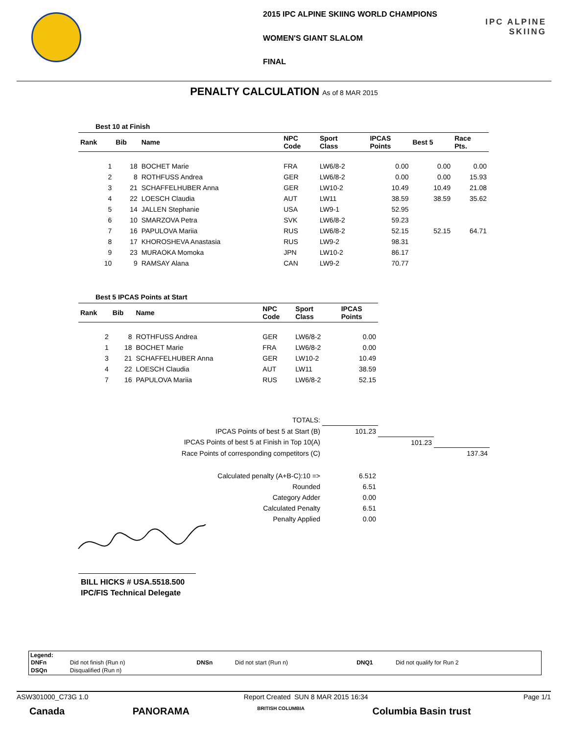2015 IPC ALPINE SKIING WORLD CHAMPIONS
WOMEN'S GIANT SLALOM
FINAL
IPC ALPINE
SKIING
PENALTY CALCULATION As of 8 MAR 2015
Best 10 at Finish
| Rank | Bib | Name | NPC Code | Sport Class | IPCAS Points | Best 5 | Race Pts. |
| --- | --- | --- | --- | --- | --- | --- | --- |
| 1 | 18 | BOCHET Marie | FRA | LW6/8-2 | 0.00 | 0.00 | 0.00 |
| 2 | 8 | ROTHFUSS Andrea | GER | LW6/8-2 | 0.00 | 0.00 | 15.93 |
| 3 | 21 | SCHAFFELHUBER Anna | GER | LW10-2 | 10.49 | 10.49 | 21.08 |
| 4 | 22 | LOESCH Claudia | AUT | LW11 | 38.59 | 38.59 | 35.62 |
| 5 | 14 | JALLEN Stephanie | USA | LW9-1 | 52.95 | | |
| 6 | 10 | SMARZOVA Petra | SVK | LW6/8-2 | 59.23 | | |
| 7 | 16 | PAPULOVA Mariia | RUS | LW6/8-2 | 52.15 | 52.15 | 64.71 |
| 8 | 17 | KHOROSHEVA Anastasia | RUS | LW9-2 | 98.31 | | |
| 9 | 23 | MURAOKA Momoka | JPN | LW10-2 | 86.17 | | |
| 10 | 9 | RAMSAY Alana | CAN | LW9-2 | 70.77 | | |
Best 5 IPCAS Points at Start
| Rank | Bib | Name | NPC Code | Sport Class | IPCAS Points |
| --- | --- | --- | --- | --- | --- |
| 2 | 8 | ROTHFUSS Andrea | GER | LW6/8-2 | 0.00 |
| 1 | 18 | BOCHET Marie | FRA | LW6/8-2 | 0.00 |
| 3 | 21 | SCHAFFELHUBER Anna | GER | LW10-2 | 10.49 |
| 4 | 22 | LOESCH Claudia | AUT | LW11 | 38.59 |
| 7 | 16 | PAPULOVA Mariia | RUS | LW6/8-2 | 52.15 |
| TOTALS: | | | |
| IPCAS Points of best 5 at Start (B) | 101.23 | | |
| IPCAS Points of best 5 at Finish in Top 10(A) | | 101.23 | |
| Race Points of corresponding competitors (C) | | | 137.34 |
| Calculated penalty (A+B-C):10 => | 6.512 | | |
| Rounded | 6.51 | | |
| Category Adder | 0.00 | | |
| Calculated Penalty | 6.51 | | |
| Penalty Applied | 0.00 | | |
BILL HICKS # USA.5518.500
IPC/FIS Technical Delegate
Legend:
| DNFn | Did not finish (Run n) | DNSn | Did not start (Run n) | DNQ1 | Did not qualify for Run 2 |
| DSQn | Disqualified (Run n) | | | | |
ASW301000_C73G 1.0 Report Created SUN 8 MAR 2015 16:34 Page 1/1
Canada PANORAMA BRITISH COLUMBIA Columbia Basin trust